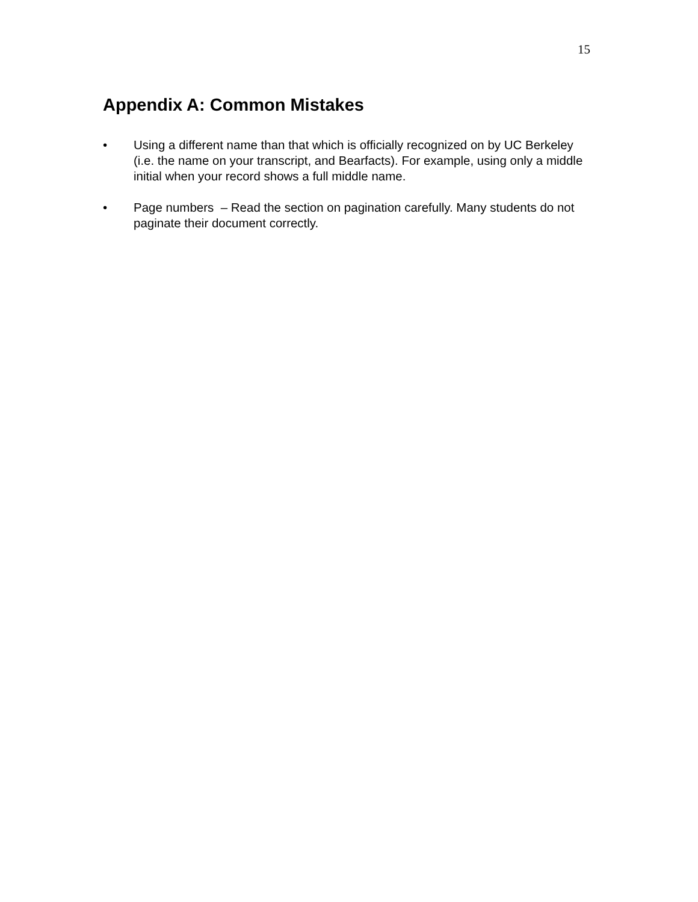15
Appendix A: Common Mistakes
• Using a different name than that which is officially recognized on by UC Berkeley (i.e. the name on your transcript, and Bearfacts). For example, using only a middle initial when your record shows a full middle name.
• Page numbers – Read the section on pagination carefully. Many students do not paginate their document correctly.